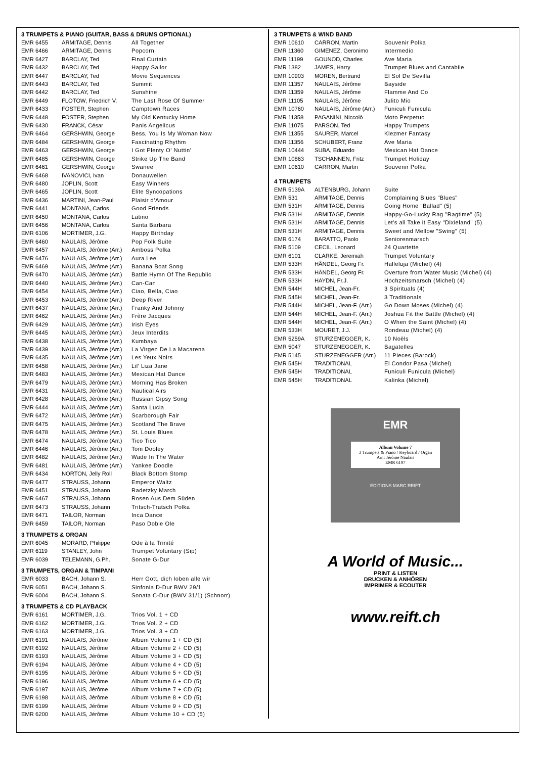3 TRUMPETS & PIANO (GUITAR, BASS & DRUMS OPTIONAL)
| EMR 6455 | ARMITAGE, Dennis | All Together |
| EMR 6466 | ARMITAGE, Dennis | Popcorn |
| EMR 6427 | BARCLAY, Ted | Final Curtain |
| EMR 6432 | BARCLAY, Ted | Happy Sailor |
| EMR 6447 | BARCLAY, Ted | Movie Sequences |
| EMR 6443 | BARCLAY, Ted | Summit |
| EMR 6442 | BARCLAY, Ted | Sunshine |
| EMR 6449 | FLOTOW, Friedrich V. | The Last Rose Of Summer |
| EMR 6433 | FOSTER, Stephen | Camptown Races |
| EMR 6448 | FOSTER, Stephen | My Old Kentucky Home |
| EMR 6430 | FRANCK, César | Panis Angelicus |
| EMR 6464 | GERSHWIN, George | Bess, You Is My Woman Now |
| EMR 6484 | GERSHWIN, George | Fascinating Rhythm |
| EMR 6463 | GERSHWIN, George | I Got Plenty O' Nuttin' |
| EMR 6485 | GERSHWIN, George | Strike Up The Band |
| EMR 6461 | GERSHWIN, George | Swanee |
| EMR 6468 | IVANOVICI, Ivan | Donauwellen |
| EMR 6480 | JOPLIN, Scott | Easy Winners |
| EMR 6465 | JOPLIN, Scott | Elite Syncopations |
| EMR 6436 | MARTINI, Jean-Paul | Plaisir d'Amour |
| EMR 6441 | MONTANA, Carlos | Good Friends |
| EMR 6450 | MONTANA, Carlos | Latino |
| EMR 6456 | MONTANA, Carlos | Santa Barbara |
| EMR 6106 | MORTIMER, J.G. | Happy Birthday |
| EMR 6460 | NAULAIS, Jérôme | Pop Folk Suite |
| EMR 6457 | NAULAIS, Jérôme (Arr.) | Amboss Polka |
| EMR 6476 | NAULAIS, Jérôme (Arr.) | Aura Lee |
| EMR 6469 | NAULAIS, Jérôme (Arr.) | Banana Boat Song |
| EMR 6470 | NAULAIS, Jérôme (Arr.) | Battle Hymn Of The Republic |
| EMR 6440 | NAULAIS, Jérôme (Arr.) | Can-Can |
| EMR 6454 | NAULAIS, Jérôme (Arr.) | Ciao, Bella, Ciao |
| EMR 6453 | NAULAIS, Jérôme (Arr.) | Deep River |
| EMR 6437 | NAULAIS, Jérôme (Arr.) | Franky And Johnny |
| EMR 6462 | NAULAIS, Jérôme (Arr.) | Frère Jacques |
| EMR 6429 | NAULAIS, Jérôme (Arr.) | Irish Eyes |
| EMR 6445 | NAULAIS, Jérôme (Arr.) | Jeux Interdits |
| EMR 6438 | NAULAIS, Jérôme (Arr.) | Kumbaya |
| EMR 6439 | NAULAIS, Jérôme (Arr.) | La Virgen De La Macarena |
| EMR 6435 | NAULAIS, Jérôme (Arr.) | Les Yeux Noirs |
| EMR 6458 | NAULAIS, Jérôme (Arr.) | Lil' Liza Jane |
| EMR 6483 | NAULAIS, Jérôme (Arr.) | Mexican Hat Dance |
| EMR 6479 | NAULAIS, Jérôme (Arr.) | Morning Has Broken |
| EMR 6431 | NAULAIS, Jérôme (Arr.) | Nautical Airs |
| EMR 6428 | NAULAIS, Jérôme (Arr.) | Russian Gipsy Song |
| EMR 6444 | NAULAIS, Jérôme (Arr.) | Santa Lucia |
| EMR 6472 | NAULAIS, Jérôme (Arr.) | Scarborough Fair |
| EMR 6475 | NAULAIS, Jérôme (Arr.) | Scotland The Brave |
| EMR 6478 | NAULAIS, Jérôme (Arr.) | St. Louis Blues |
| EMR 6474 | NAULAIS, Jérôme (Arr.) | Tico Tico |
| EMR 6446 | NAULAIS, Jérôme (Arr.) | Tom Dooley |
| EMR 6482 | NAULAIS, Jérôme (Arr.) | Wade In The Water |
| EMR 6481 | NAULAIS, Jérôme (Arr.) | Yankee Doodle |
| EMR 6434 | NORTON, Jelly Roll | Black Bottom Stomp |
| EMR 6477 | STRAUSS, Johann | Emperor Waltz |
| EMR 6451 | STRAUSS, Johann | Radetzky March |
| EMR 6467 | STRAUSS, Johann | Rosen Aus Dem Süden |
| EMR 6473 | STRAUSS, Johann | Tritsch-Tratsch Polka |
| EMR 6471 | TAILOR, Norman | Inca Dance |
| EMR 6459 | TAILOR, Norman | Paso Doble Ole |
3 TRUMPETS & ORGAN
| EMR 6045 | MORARD, Philippe | Ode à la Trinité |
| EMR 6119 | STANLEY, John | Trumpet Voluntary (Sip) |
| EMR 6039 | TELEMANN, G.Ph. | Sonate G-Dur |
3 TRUMPETS, ORGAN & TIMPANI
| EMR 6033 | BACH, Johann S. | Herr Gott, dich loben alle wir |
| EMR 6051 | BACH, Johann S. | Sinfonia D-Dur BWV 29/1 |
| EMR 6004 | BACH, Johann S. | Sonata C-Dur (BWV 31/1) (Schnorr) |
3 TRUMPETS & CD PLAYBACK
| EMR 6161 | MORTIMER, J.G. | Trios Vol. 1 + CD |
| EMR 6162 | MORTIMER, J.G. | Trios Vol. 2 + CD |
| EMR 6163 | MORTIMER, J.G. | Trios Vol. 3 + CD |
| EMR 6191 | NAULAIS, Jérôme | Album Volume 1 + CD (5) |
| EMR 6192 | NAULAIS, Jérôme | Album Volume 2 + CD (5) |
| EMR 6193 | NAULAIS, Jérôme | Album Volume 3 + CD (5) |
| EMR 6194 | NAULAIS, Jérôme | Album Volume 4 + CD (5) |
| EMR 6195 | NAULAIS, Jérôme | Album Volume 5 + CD (5) |
| EMR 6196 | NAULAIS, Jérôme | Album Volume 6 + CD (5) |
| EMR 6197 | NAULAIS, Jérôme | Album Volume 7 + CD (5) |
| EMR 6198 | NAULAIS, Jérôme | Album Volume 8 + CD (5) |
| EMR 6199 | NAULAIS, Jérôme | Album Volume 9 + CD (5) |
| EMR 6200 | NAULAIS, Jérôme | Album Volume 10 + CD (5) |
3 TRUMPETS & WIND BAND
| EMR 10610 | CARRON, Martin | Souvenir Polka |
| EMR 11360 | GIMENEZ, Geronimo | Intermedio |
| EMR 11199 | GOUNOD, Charles | Ave Maria |
| EMR 1382 | JAMES, Harry | Trumpet Blues and Cantabile |
| EMR 10903 | MOREN, Bertrand | El Sol De Sevilla |
| EMR 11357 | NAULAIS, Jérôme | Bayside |
| EMR 11359 | NAULAIS, Jérôme | Flamme And Co |
| EMR 11105 | NAULAIS, Jérôme | Julito Mio |
| EMR 10760 | NAULAIS, Jérôme (Arr.) | Funiculi Funicula |
| EMR 11358 | PAGANINI, Niccolò | Moto Perpetuo |
| EMR 11075 | PARSON, Ted | Happy Trumpets |
| EMR 11355 | SAURER, Marcel | Klezmer Fantasy |
| EMR 11356 | SCHUBERT, Franz | Ave Maria |
| EMR 10444 | SUBA, Eduardo | Mexican Hat Dance |
| EMR 10863 | TSCHANNEN, Fritz | Trumpet Holiday |
| EMR 10610 | CARRON, Martin | Souvenir Polka |
4 TRUMPETS
| EMR 5139A | ALTENBURG, Johann | Suite |
| EMR 531 | ARMITAGE, Dennis | Complaining Blues "Blues" |
| EMR 531H | ARMITAGE, Dennis | Going Home "Ballad" (5) |
| EMR 531H | ARMITAGE, Dennis | Happy-Go-Lucky Rag "Ragtime" (5) |
| EMR 531H | ARMITAGE, Dennis | Let's all Take it Easy "Dixieland" (5) |
| EMR 531H | ARMITAGE, Dennis | Sweet and Mellow "Swing" (5) |
| EMR 6174 | BARATTO, Paolo | Seniorenmarsch |
| EMR 5109 | CECIL, Leonard | 24 Quartette |
| EMR 6101 | CLARKE, Jeremiah | Trumpet Voluntary |
| EMR 533H | HÄNDEL, Georg Fr. | Halleluja (Michel) (4) |
| EMR 533H | HÄNDEL, Georg Fr. | Overture from Water Music (Michel) (4) |
| EMR 533H | HAYDN, Fr.J. | Hochzeitsmarsch (Michel) (4) |
| EMR 544H | MICHEL, Jean-Fr. | 3 Spirituals (4) |
| EMR 545H | MICHEL, Jean-Fr. | 3 Traditionals |
| EMR 544H | MICHEL, Jean-F. (Arr.) | Go Down Moses (Michel) (4) |
| EMR 544H | MICHEL, Jean-F. (Arr.) | Joshua Fit the Battle (Michel) (4) |
| EMR 544H | MICHEL, Jean-F. (Arr.) | O When the Saint (Michel) (4) |
| EMR 533H | MOURET, J.J. | Rondeau (Michel) (4) |
| EMR 5259A | STURZENEGGER, K. | 10 Noëls |
| EMR 5047 | STURZENEGGER, K. | Bagatelles |
| EMR 5145 | STURZENEGGER (Arr.) | 11 Pieces (Barock) |
| EMR 545H | TRADITIONAL | El Condor Pasa (Michel) |
| EMR 545H | TRADITIONAL | Funiculi Funicula (Michel) |
| EMR 545H | TRADITIONAL | Kalinka (Michel) |
EMR
Album Volume 7
3 Trumpets & Piano / Keyboard / Organ
Arr.: Jérôme Naulais
EMR 6197
EDITIONS MARC REIFT
A World of Music...
PRINT & LISTEN
DRUCKEN & ANHÖREN
IMPRIMER & ECOUTER
www.reift.ch